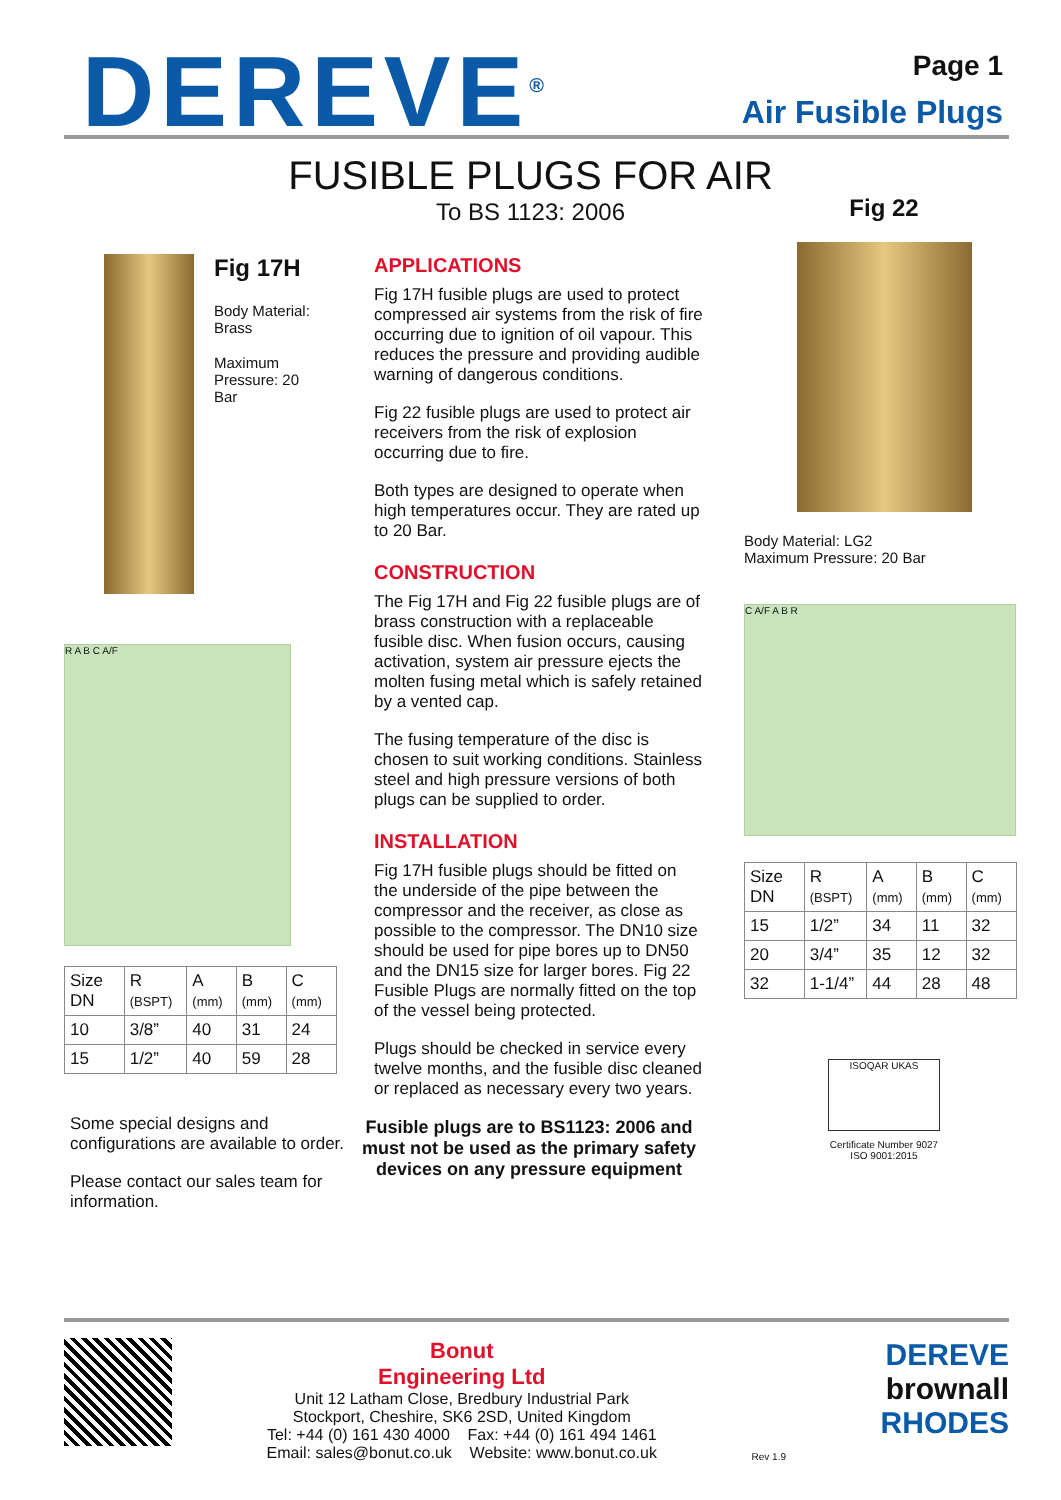DEREVE<sup>®</sup>
Page 1
Air Fusible Plugs
FUSIBLE PLUGS FOR AIR
To BS 1123: 2006
Fig 17H
Body Material: Brass
Maximum Pressure: 20 Bar
R A B C A/F
| Size DN | R (BSPT) | A (mm) | B (mm) | C (mm) |
| --- | --- | --- | --- | --- |
| 10 | 3/8” | 40 | 31 | 24 |
| 15 | 1/2” | 40 | 59 | 28 |
Some special designs and configurations are available to order.
Please contact our sales team for information.
APPLICATIONS
Fig 17H fusible plugs are used to protect compressed air systems from the risk of fire occurring due to ignition of oil vapour. This reduces the pressure and providing audible warning of dangerous conditions.
Fig 22 fusible plugs are used to protect air receivers from the risk of explosion occurring due to fire.
Both types are designed to operate when high temperatures occur. They are rated up to 20 Bar.
CONSTRUCTION
The Fig 17H and Fig 22 fusible plugs are of brass construction with a replaceable fusible disc. When fusion occurs, causing activation, system air pressure ejects the molten fusing metal which is safely retained by a vented cap.
The fusing temperature of the disc is chosen to suit working conditions. Stainless steel and high pressure versions of both plugs can be supplied to order.
INSTALLATION
Fig 17H fusible plugs should be fitted on the underside of the pipe between the compressor and the receiver, as close as possible to the compressor. The DN10 size should be used for pipe bores up to DN50 and the DN15 size for larger bores. Fig 22 Fusible Plugs are normally fitted on the top of the vessel being protected.
Plugs should be checked in service every twelve months, and the fusible disc cleaned or replaced as necessary every two years.
Fusible plugs are to BS1123: 2006 and must not be used as the primary safety devices on any pressure equipment
Fig 22
Body Material: LG2
Maximum Pressure: 20 Bar
C A/F A B R
| Size DN | R (BSPT) | A (mm) | B (mm) | C (mm) |
| --- | --- | --- | --- | --- |
| 15 | 1/2” | 34 | 11 | 32 |
| 20 | 3/4” | 35 | 12 | 32 |
| 32 | 1-1/4” | 44 | 28 | 48 |
ISOQAR UKAS
Certificate Number 9027
ISO 9001:2015
Bonut
Engineering Ltd
Unit 12 Latham Close, Bredbury Industrial Park
Stockport, Cheshire, SK6 2SD, United Kingdom
Tel: +44 (0) 161 430 4000 Fax: +44 (0) 161 494 1461
Email: sales@bonut.co.uk Website: www.bonut.co.uk
Rev 1.9
DEREVE
brownall
RHODES